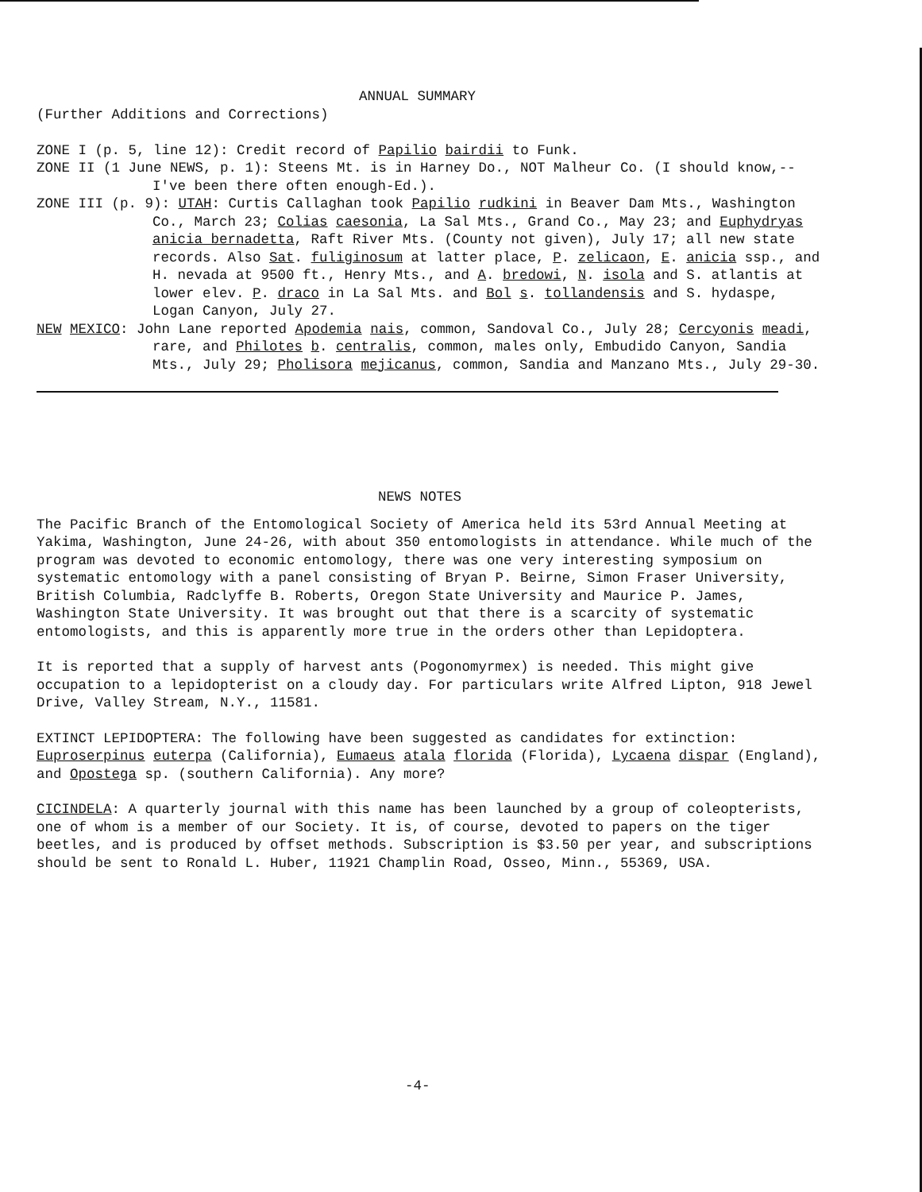ANNUAL SUMMARY
(Further Additions and Corrections)
ZONE I (p. 5, line 12): Credit record of Papilio bairdii to Funk.
ZONE II (1 June NEWS, p. 1): Steens Mt. is in Harney Do., NOT Malheur Co. (I should know,--I've been there often enough-Ed.).
ZONE III (p. 9): UTAH: Curtis Callaghan took Papilio rudkini in Beaver Dam Mts., Washington Co., March 23; Colias caesonia, La Sal Mts., Grand Co., May 23; and Euphydryas anicia bernadetta, Raft River Mts. (County not given), July 17; all new state records. Also Sat. fuliginosum at latter place, P. zelicaon, E. anicia ssp., and H. nevada at 9500 ft., Henry Mts., and A. bredowi, N. isola and S. atlantis at lower elev. P. draco in La Sal Mts. and Bol s. tollandensis and S. hydaspe, Logan Canyon, July 27.
NEW MEXICO: John Lane reported Apodemia nais, common, Sandoval Co., July 28; Cercyonis meadi, rare, and Philotes b. centralis, common, males only, Embudido Canyon, Sandia Mts., July 29; Pholisora mejicanus, common, Sandia and Manzano Mts., July 29-30.
NEWS NOTES
The Pacific Branch of the Entomological Society of America held its 53rd Annual Meeting at Yakima, Washington, June 24-26, with about 350 entomologists in attendance. While much of the program was devoted to economic entomology, there was one very interesting symposium on systematic entomology with a panel consisting of Bryan P. Beirne, Simon Fraser University, British Columbia, Radclyffe B. Roberts, Oregon State University and Maurice P. James, Washington State University. It was brought out that there is a scarcity of systematic entomologists, and this is apparently more true in the orders other than Lepidoptera.
It is reported that a supply of harvest ants (Pogonomyrmex) is needed. This might give occupation to a lepidopterist on a cloudy day. For particulars write Alfred Lipton, 918 Jewel Drive, Valley Stream, N.Y., 11581.
EXTINCT LEPIDOPTERA: The following have been suggested as candidates for extinction: Euproserpinus euterpa (California), Eumaeus atala florida (Florida), Lycaena dispar (England), and Opostega sp. (southern California). Any more?
CICINDELA: A quarterly journal with this name has been launched by a group of coleopterists, one of whom is a member of our Society. It is, of course, devoted to papers on the tiger beetles, and is produced by offset methods. Subscription is $3.50 per year, and subscriptions should be sent to Ronald L. Huber, 11921 Champlin Road, Osseo, Minn., 55369, USA.
-4-